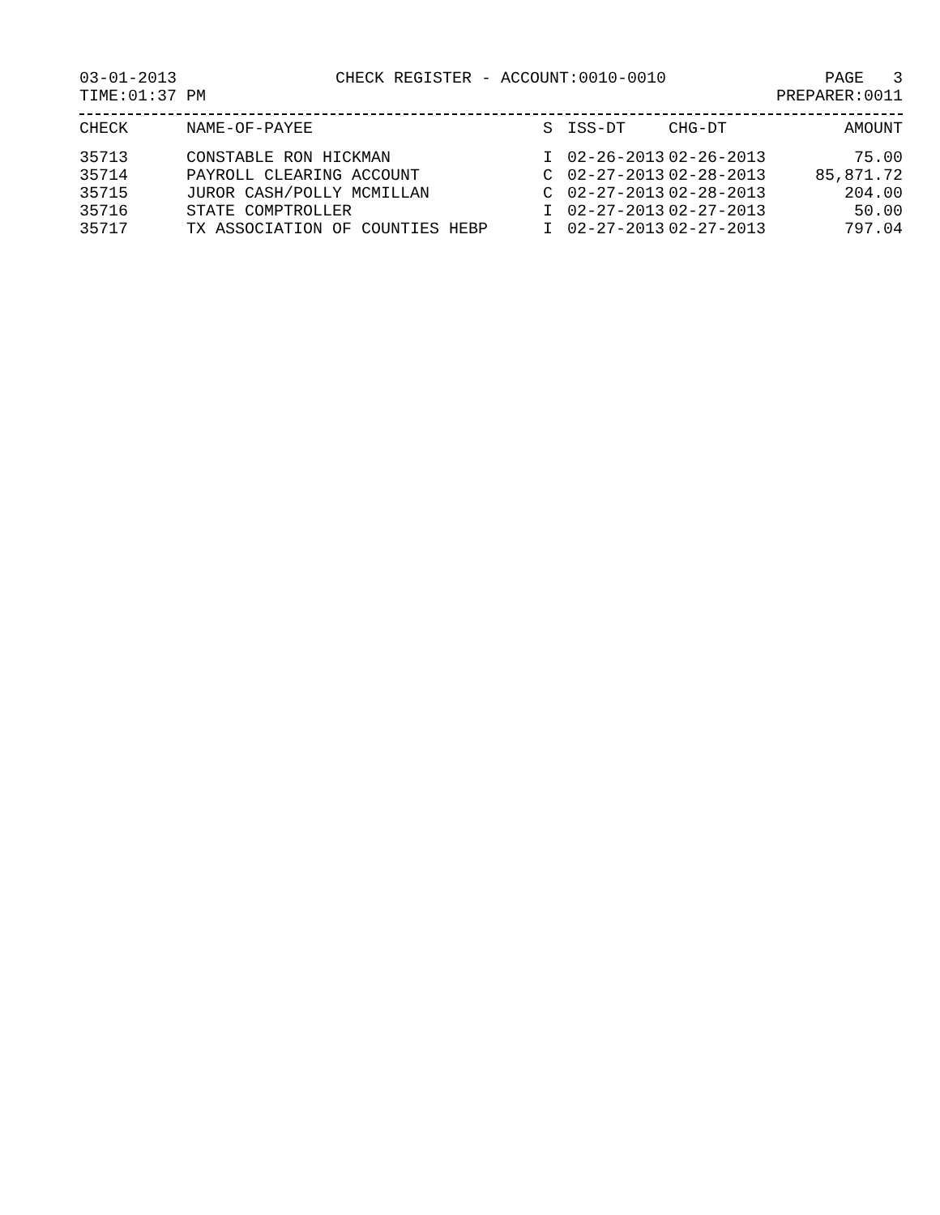03-01-2013 CHECK REGISTER - ACCOUNT:0010-0010 PAGE 3
TIME:01:37 PM PREPARER:0011
| CHECK | NAME-OF-PAYEE | S | ISS-DT | CHG-DT | AMOUNT |
| --- | --- | --- | --- | --- | --- |
| 35713 | CONSTABLE RON HICKMAN | I | 02-26-2013 | 02-26-2013 | 75.00 |
| 35714 | PAYROLL CLEARING ACCOUNT | C | 02-27-2013 | 02-28-2013 | 85,871.72 |
| 35715 | JUROR CASH/POLLY MCMILLAN | C | 02-27-2013 | 02-28-2013 | 204.00 |
| 35716 | STATE COMPTROLLER | I | 02-27-2013 | 02-27-2013 | 50.00 |
| 35717 | TX ASSOCIATION OF COUNTIES HEBP | I | 02-27-2013 | 02-27-2013 | 797.04 |